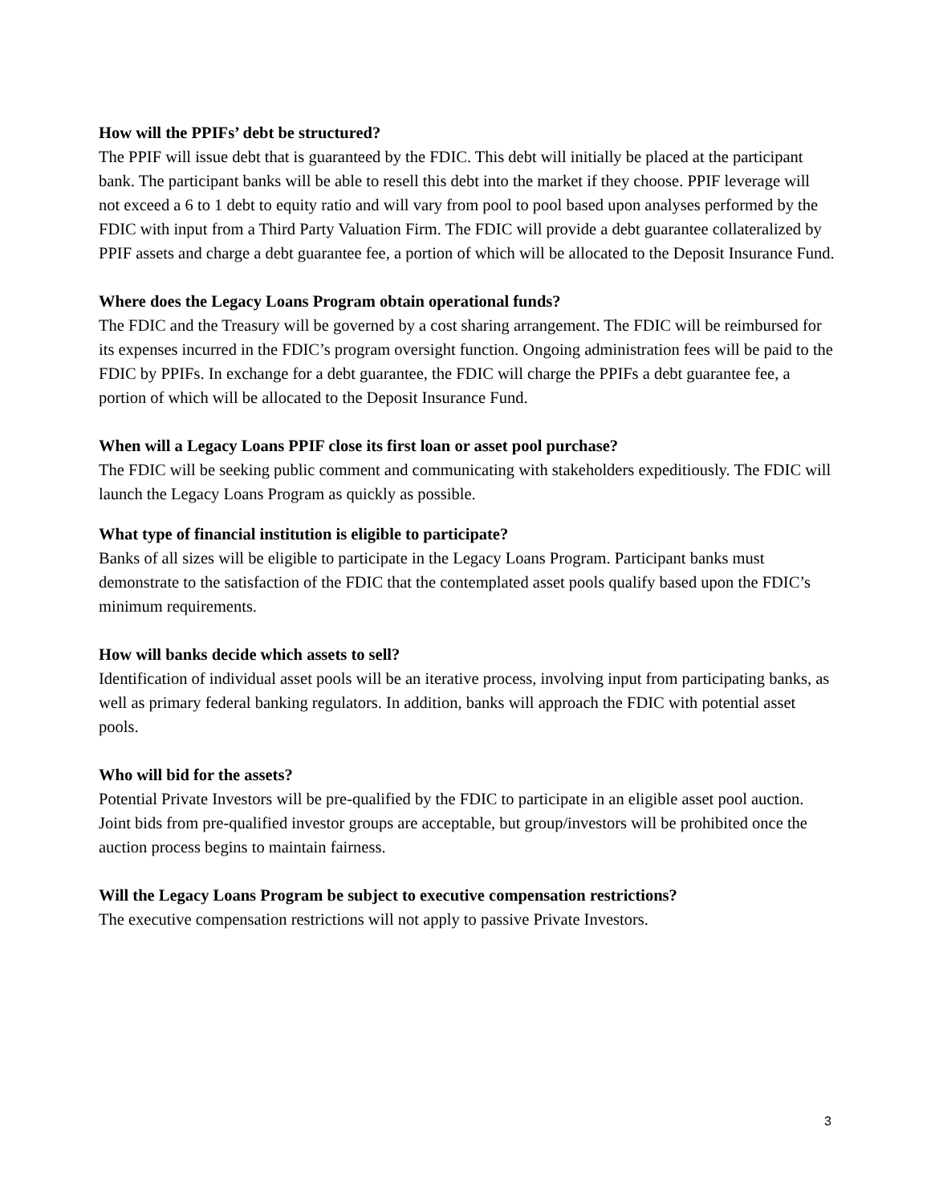How will the PPIFs’ debt be structured?
The PPIF will issue debt that is guaranteed by the FDIC. This debt will initially be placed at the participant bank. The participant banks will be able to resell this debt into the market if they choose. PPIF leverage will not exceed a 6 to 1 debt to equity ratio and will vary from pool to pool based upon analyses performed by the FDIC with input from a Third Party Valuation Firm. The FDIC will provide a debt guarantee collateralized by PPIF assets and charge a debt guarantee fee, a portion of which will be allocated to the Deposit Insurance Fund.
Where does the Legacy Loans Program obtain operational funds?
The FDIC and the Treasury will be governed by a cost sharing arrangement. The FDIC will be reimbursed for its expenses incurred in the FDIC’s program oversight function. Ongoing administration fees will be paid to the FDIC by PPIFs. In exchange for a debt guarantee, the FDIC will charge the PPIFs a debt guarantee fee, a portion of which will be allocated to the Deposit Insurance Fund.
When will a Legacy Loans PPIF close its first loan or asset pool purchase?
The FDIC will be seeking public comment and communicating with stakeholders expeditiously. The FDIC will launch the Legacy Loans Program as quickly as possible.
What type of financial institution is eligible to participate?
Banks of all sizes will be eligible to participate in the Legacy Loans Program. Participant banks must demonstrate to the satisfaction of the FDIC that the contemplated asset pools qualify based upon the FDIC’s minimum requirements.
How will banks decide which assets to sell?
Identification of individual asset pools will be an iterative process, involving input from participating banks, as well as primary federal banking regulators. In addition, banks will approach the FDIC with potential asset pools.
Who will bid for the assets?
Potential Private Investors will be pre-qualified by the FDIC to participate in an eligible asset pool auction. Joint bids from pre-qualified investor groups are acceptable, but group/investors will be prohibited once the auction process begins to maintain fairness.
Will the Legacy Loans Program be subject to executive compensation restrictions?
The executive compensation restrictions will not apply to passive Private Investors.
3